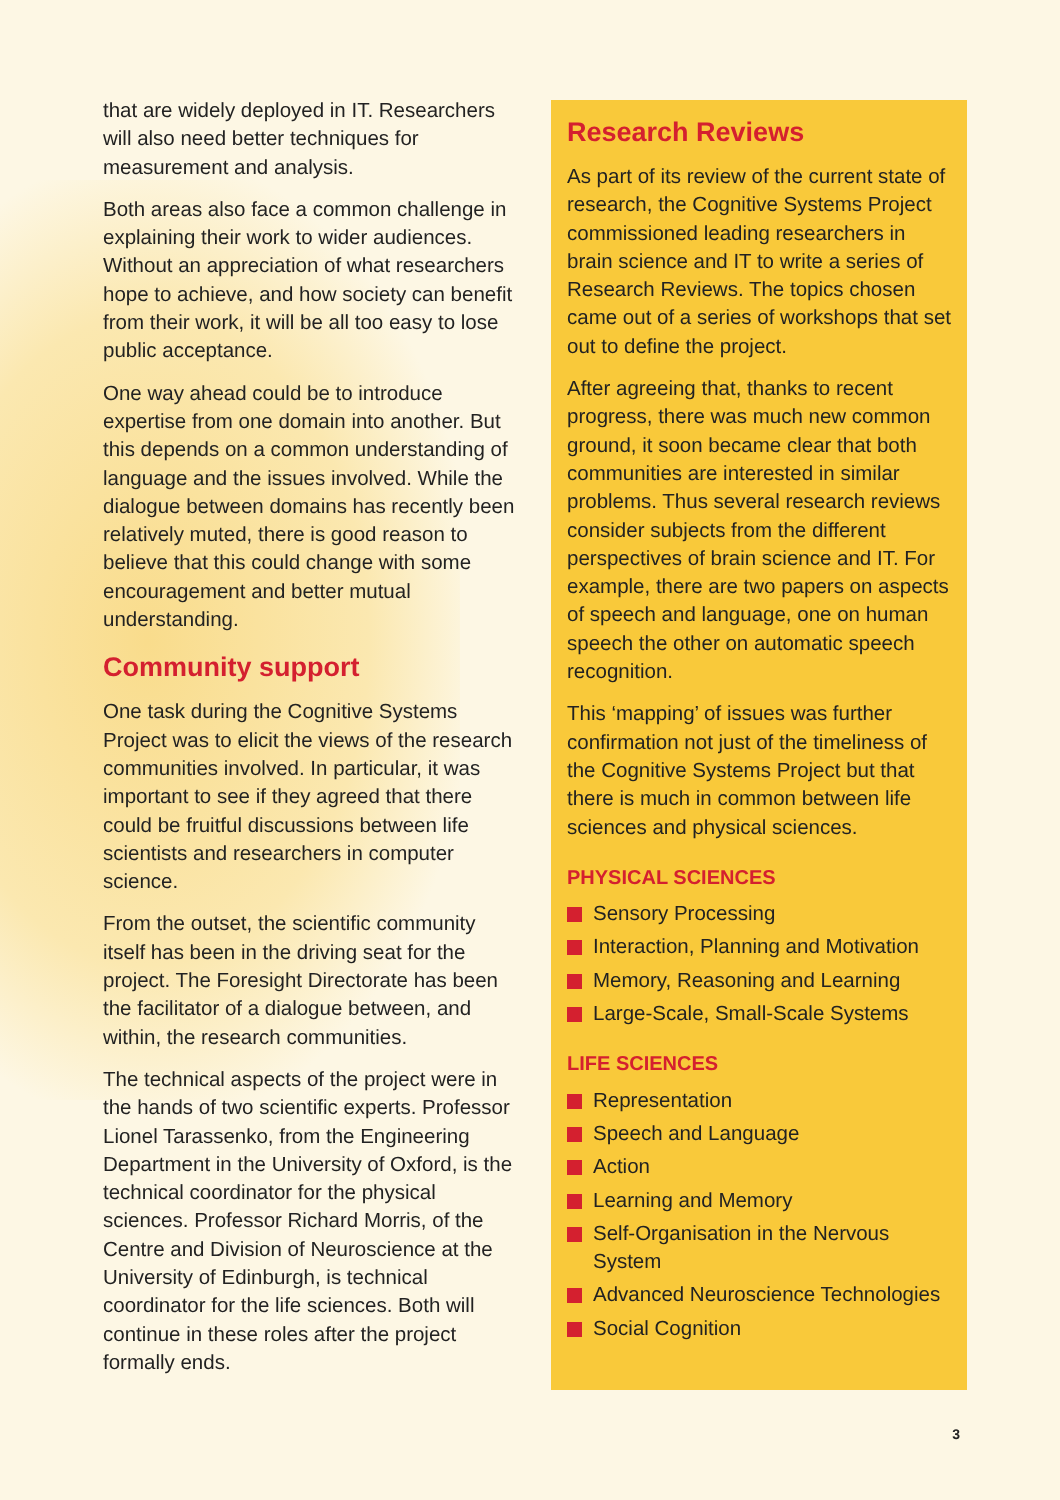that are widely deployed in IT. Researchers will also need better techniques for measurement and analysis.
Both areas also face a common challenge in explaining their work to wider audiences. Without an appreciation of what researchers hope to achieve, and how society can benefit from their work, it will be all too easy to lose public acceptance.
One way ahead could be to introduce expertise from one domain into another. But this depends on a common understanding of language and the issues involved. While the dialogue between domains has recently been relatively muted, there is good reason to believe that this could change with some encouragement and better mutual understanding.
Community support
One task during the Cognitive Systems Project was to elicit the views of the research communities involved. In particular, it was important to see if they agreed that there could be fruitful discussions between life scientists and researchers in computer science.
From the outset, the scientific community itself has been in the driving seat for the project. The Foresight Directorate has been the facilitator of a dialogue between, and within, the research communities.
The technical aspects of the project were in the hands of two scientific experts. Professor Lionel Tarassenko, from the Engineering Department in the University of Oxford, is the technical coordinator for the physical sciences. Professor Richard Morris, of the Centre and Division of Neuroscience at the University of Edinburgh, is technical coordinator for the life sciences. Both will continue in these roles after the project formally ends.
Research Reviews
As part of its review of the current state of research, the Cognitive Systems Project commissioned leading researchers in brain science and IT to write a series of Research Reviews. The topics chosen came out of a series of workshops that set out to define the project.
After agreeing that, thanks to recent progress, there was much new common ground, it soon became clear that both communities are interested in similar problems. Thus several research reviews consider subjects from the different perspectives of brain science and IT. For example, there are two papers on aspects of speech and language, one on human speech the other on automatic speech recognition.
This ‘mapping’ of issues was further confirmation not just of the timeliness of the Cognitive Systems Project but that there is much in common between life sciences and physical sciences.
PHYSICAL SCIENCES
Sensory Processing
Interaction, Planning and Motivation
Memory, Reasoning and Learning
Large-Scale, Small-Scale Systems
LIFE SCIENCES
Representation
Speech and Language
Action
Learning and Memory
Self-Organisation in the Nervous System
Advanced Neuroscience Technologies
Social Cognition
3